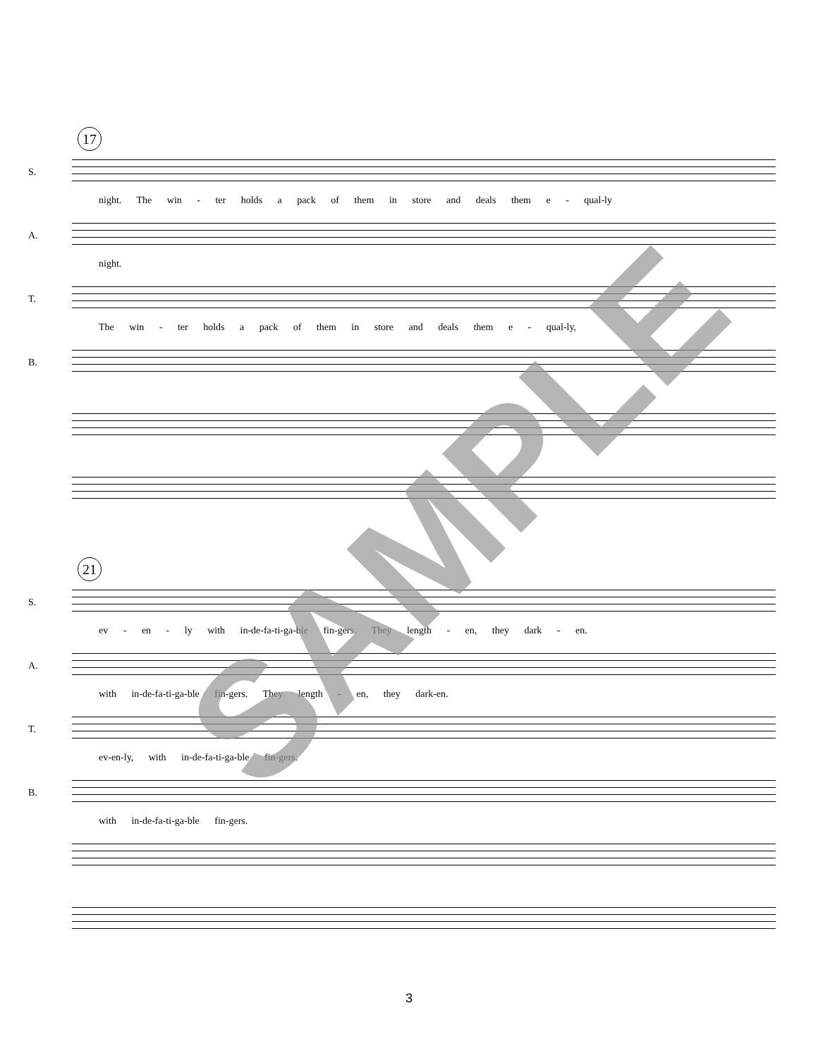17
S.
night. The win - ter holds a pack of them in store and deals them e - qual-ly
A.
night.
T.
The win - ter holds a pack of them in store and deals them e - qual-ly,
B.
21
S.
ev - en - ly with in-de-fa-ti-ga-ble fin-gers. They length - en, they dark - en.
A.
with in-de-fa-ti-ga-ble fin-gers. They length - en, they dark-en.
T.
ev-en-ly, with in-de-fa-ti-ga-ble fin-gers.
B.
with in-de-fa-ti-ga-ble fin-gers.
SAMPLE
3